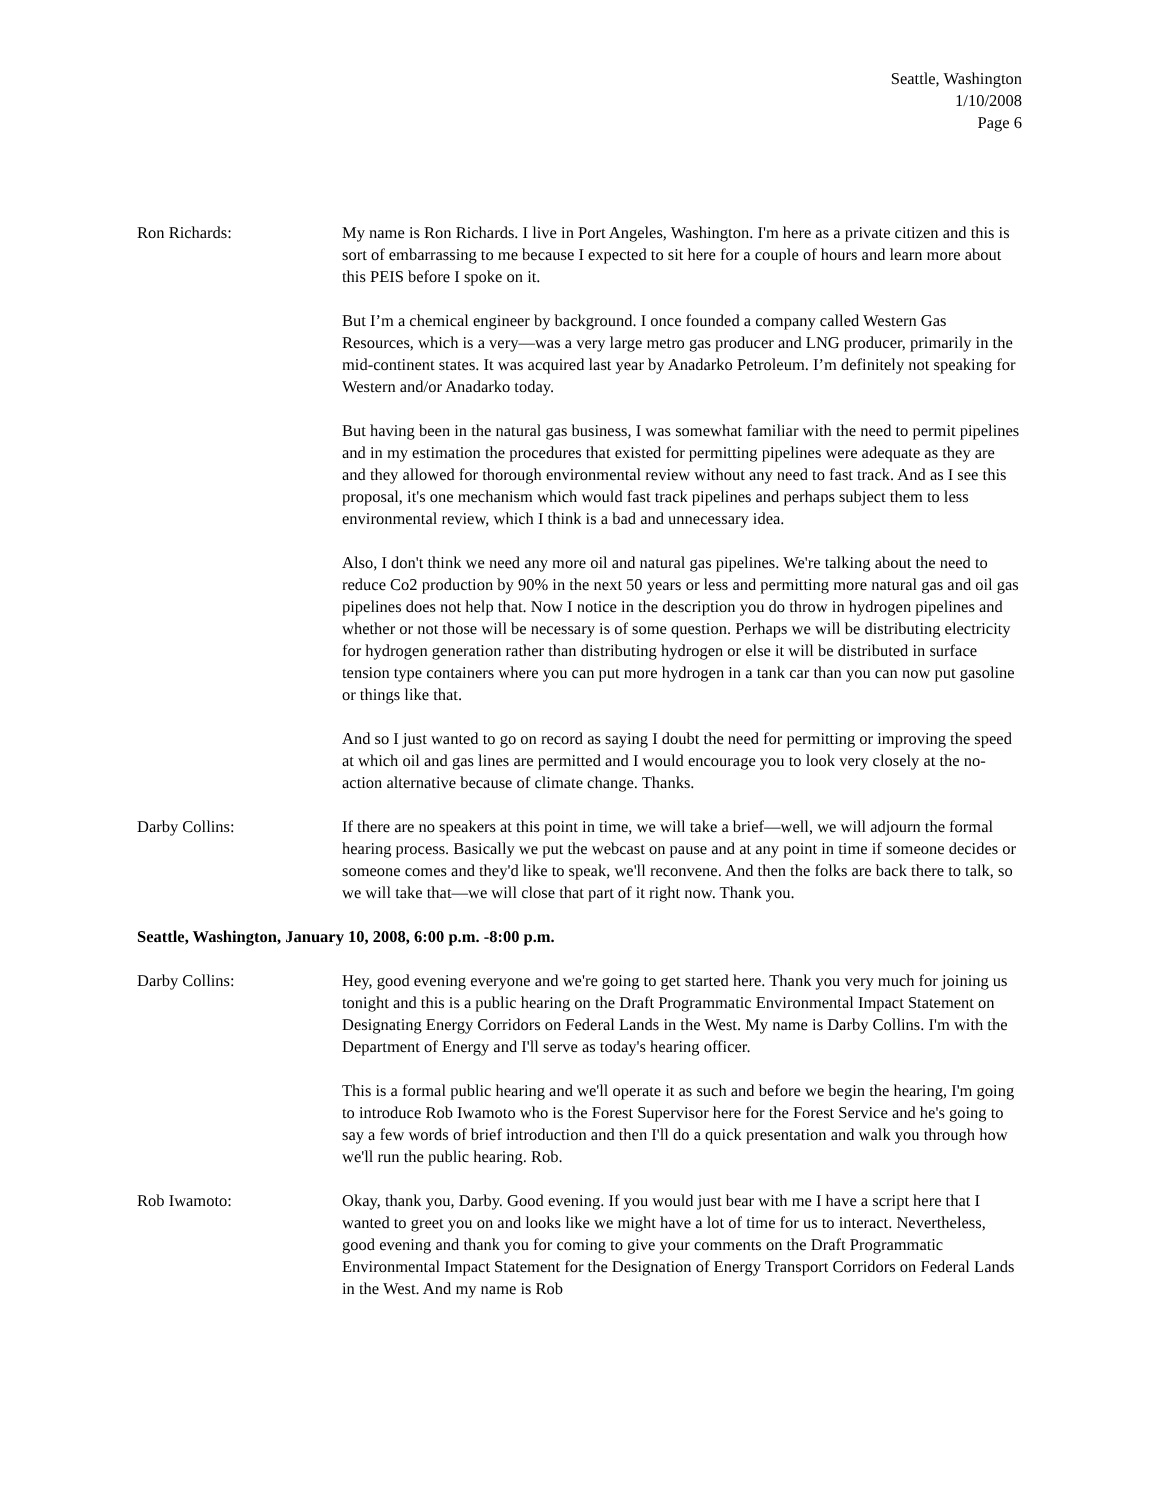Seattle, Washington
1/10/2008
Page 6
Ron Richards: My name is Ron Richards. I live in Port Angeles, Washington. I'm here as a private citizen and this is sort of embarrassing to me because I expected to sit here for a couple of hours and learn more about this PEIS before I spoke on it.
But I’m a chemical engineer by background. I once founded a company called Western Gas Resources, which is a very—was a very large metro gas producer and LNG producer, primarily in the mid-continent states. It was acquired last year by Anadarko Petroleum. I’m definitely not speaking for Western and/or Anadarko today.
But having been in the natural gas business, I was somewhat familiar with the need to permit pipelines and in my estimation the procedures that existed for permitting pipelines were adequate as they are and they allowed for thorough environmental review without any need to fast track. And as I see this proposal, it's one mechanism which would fast track pipelines and perhaps subject them to less environmental review, which I think is a bad and unnecessary idea.
Also, I don't think we need any more oil and natural gas pipelines. We're talking about the need to reduce Co2 production by 90% in the next 50 years or less and permitting more natural gas and oil gas pipelines does not help that. Now I notice in the description you do throw in hydrogen pipelines and whether or not those will be necessary is of some question. Perhaps we will be distributing electricity for hydrogen generation rather than distributing hydrogen or else it will be distributed in surface tension type containers where you can put more hydrogen in a tank car than you can now put gasoline or things like that.
And so I just wanted to go on record as saying I doubt the need for permitting or improving the speed at which oil and gas lines are permitted and I would encourage you to look very closely at the no-action alternative because of climate change. Thanks.
Darby Collins: If there are no speakers at this point in time, we will take a brief—well, we will adjourn the formal hearing process. Basically we put the webcast on pause and at any point in time if someone decides or someone comes and they'd like to speak, we'll reconvene. And then the folks are back there to talk, so we will take that—we will close that part of it right now. Thank you.
Seattle, Washington, January 10, 2008, 6:00 p.m. -8:00 p.m.
Darby Collins: Hey, good evening everyone and we're going to get started here. Thank you very much for joining us tonight and this is a public hearing on the Draft Programmatic Environmental Impact Statement on Designating Energy Corridors on Federal Lands in the West. My name is Darby Collins. I'm with the Department of Energy and I'll serve as today's hearing officer.
This is a formal public hearing and we'll operate it as such and before we begin the hearing, I'm going to introduce Rob Iwamoto who is the Forest Supervisor here for the Forest Service and he's going to say a few words of brief introduction and then I'll do a quick presentation and walk you through how we'll run the public hearing. Rob.
Rob Iwamoto: Okay, thank you, Darby. Good evening. If you would just bear with me I have a script here that I wanted to greet you on and looks like we might have a lot of time for us to interact. Nevertheless, good evening and thank you for coming to give your comments on the Draft Programmatic Environmental Impact Statement for the Designation of Energy Transport Corridors on Federal Lands in the West. And my name is Rob